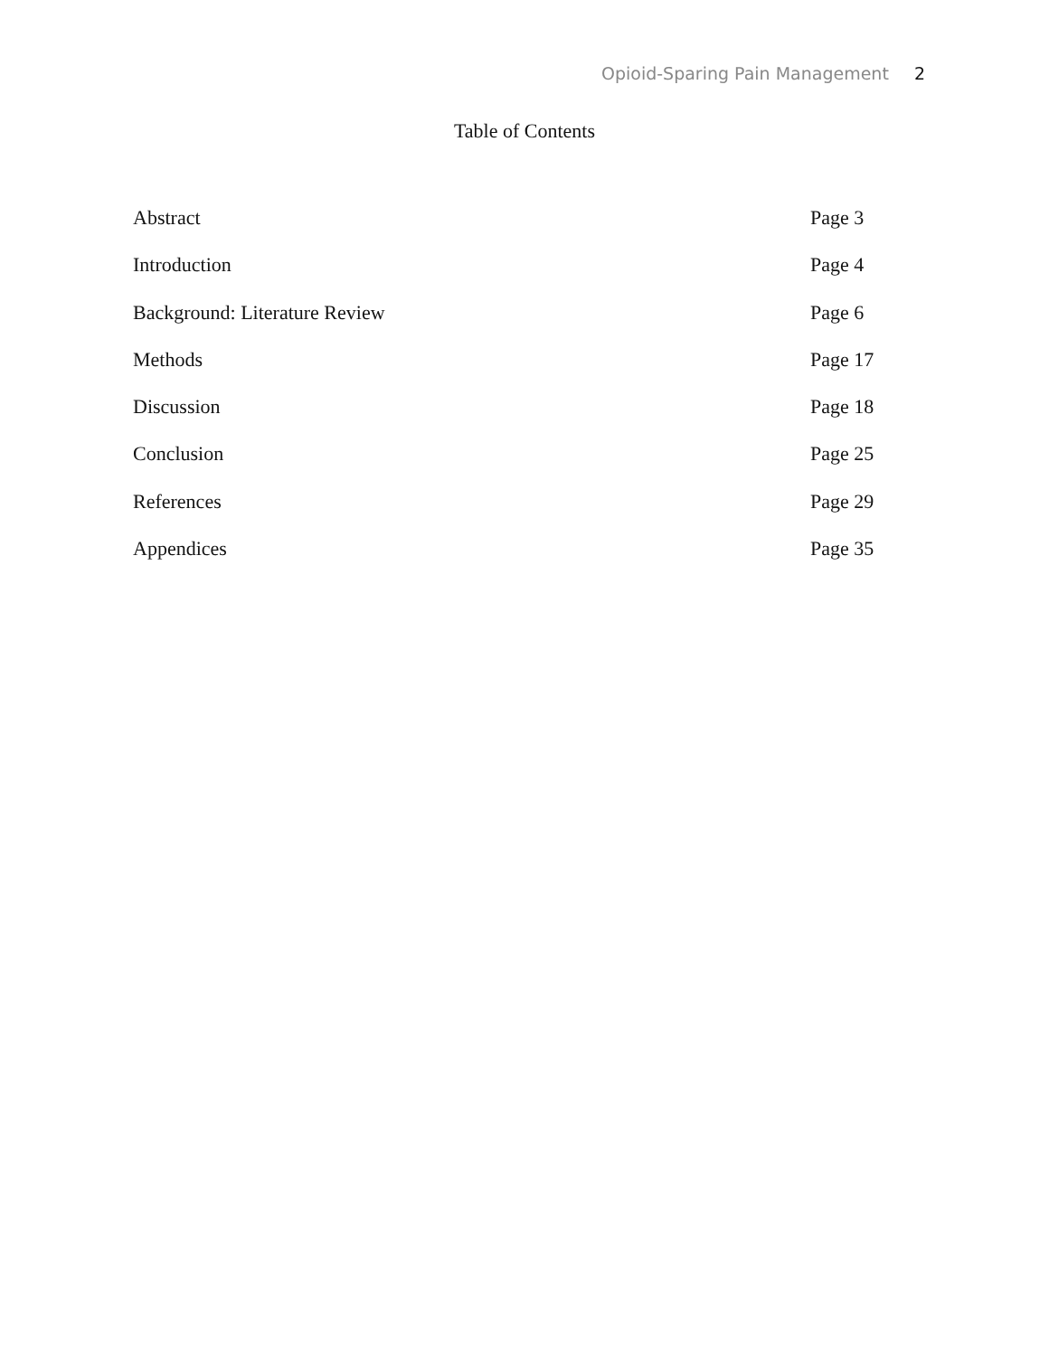Opioid-Sparing Pain Management 2
Table of Contents
Abstract Page 3
Introduction Page 4
Background: Literature Review Page 6
Methods Page 17
Discussion Page 18
Conclusion Page 25
References Page 29
Appendices Page 35